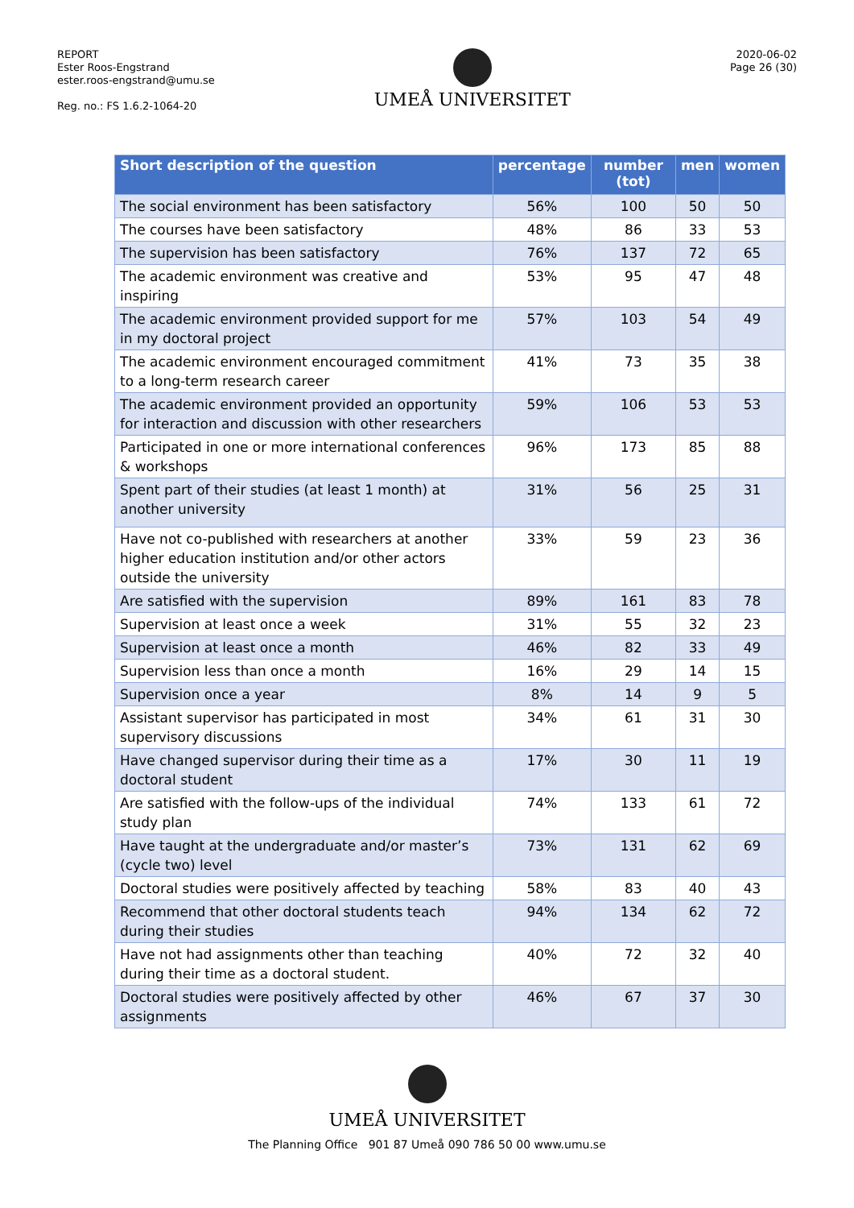REPORT
Ester Roos-Engstrand
ester.roos-engstrand@umu.se
Reg. no.: FS 1.6.2-1064-20
UMEÅ UNIVERSITET
2020-06-02
Page 26 (30)
| Short description of the question | percentage | number (tot) | men | women |
| --- | --- | --- | --- | --- |
| The social environment has been satisfactory | 56% | 100 | 50 | 50 |
| The courses have been satisfactory | 48% | 86 | 33 | 53 |
| The supervision has been satisfactory | 76% | 137 | 72 | 65 |
| The academic environment was creative and inspiring | 53% | 95 | 47 | 48 |
| The academic environment provided support for me in my doctoral project | 57% | 103 | 54 | 49 |
| The academic environment encouraged commitment to a long-term research career | 41% | 73 | 35 | 38 |
| The academic environment provided an opportunity for interaction and discussion with other researchers | 59% | 106 | 53 | 53 |
| Participated in one or more international conferences & workshops | 96% | 173 | 85 | 88 |
| Spent part of their studies (at least 1 month) at another university | 31% | 56 | 25 | 31 |
| Have not co-published with researchers at another higher education institution and/or other actors outside the university | 33% | 59 | 23 | 36 |
| Are satisfied with the supervision | 89% | 161 | 83 | 78 |
| Supervision at least once a week | 31% | 55 | 32 | 23 |
| Supervision at least once a month | 46% | 82 | 33 | 49 |
| Supervision less than once a month | 16% | 29 | 14 | 15 |
| Supervision once a year | 8% | 14 | 9 | 5 |
| Assistant supervisor has participated in most supervisory discussions | 34% | 61 | 31 | 30 |
| Have changed supervisor during their time as a doctoral student | 17% | 30 | 11 | 19 |
| Are satisfied with the follow-ups of the individual study plan | 74% | 133 | 61 | 72 |
| Have taught at the undergraduate and/or master’s (cycle two) level | 73% | 131 | 62 | 69 |
| Doctoral studies were positively affected by teaching | 58% | 83 | 40 | 43 |
| Recommend that other doctoral students teach during their studies | 94% | 134 | 62 | 72 |
| Have not had assignments other than teaching during their time as a doctoral student. | 40% | 72 | 32 | 40 |
| Doctoral studies were positively affected by other assignments | 46% | 67 | 37 | 30 |
UMEÅ UNIVERSITET
The Planning Office 901 87 Umeå 090 786 50 00 www.umu.se